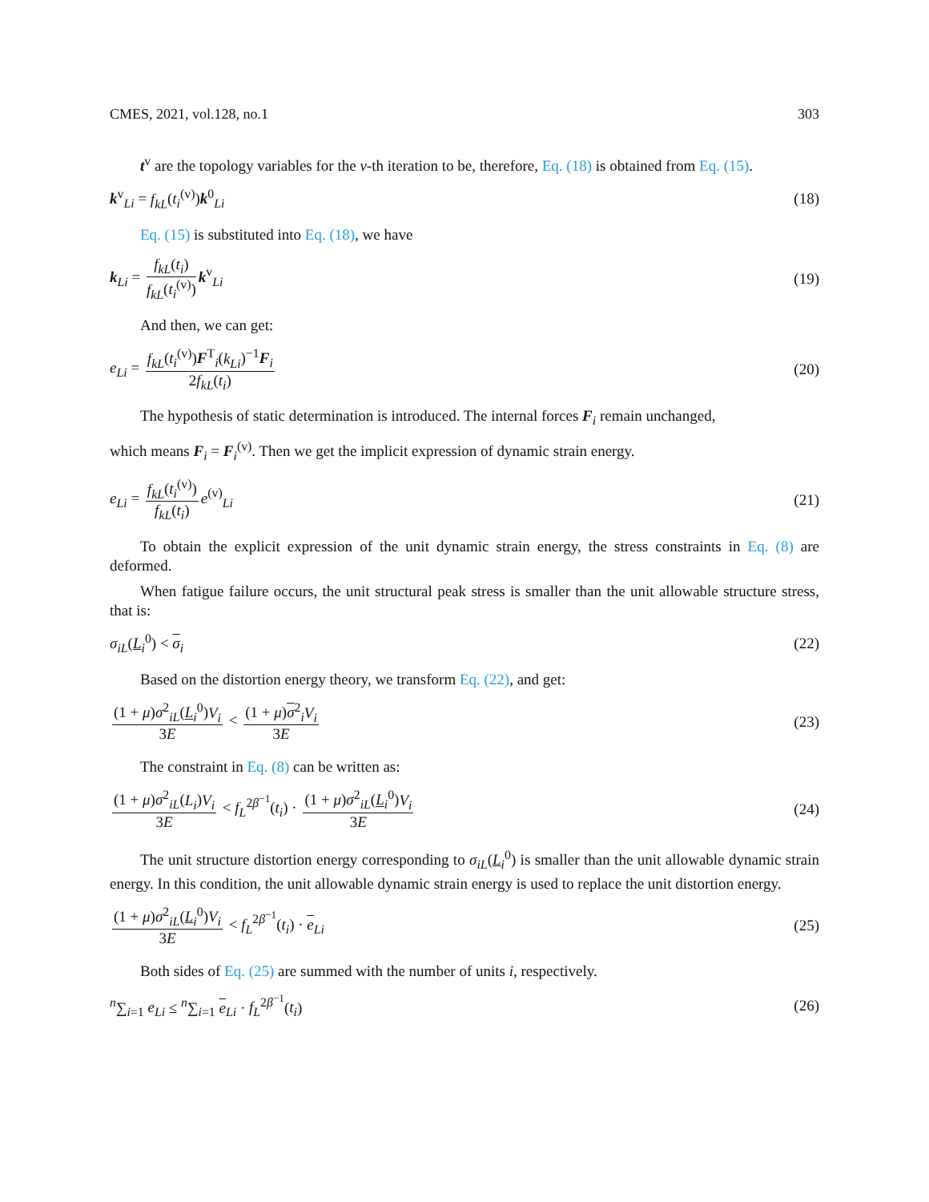CMES, 2021, vol.128, no.1 303
t<sup>v</sup> are the topology variables for the v-th iteration to be, therefore, Eq. (18) is obtained from Eq. (15).
k<sup>v</sup><sub>Li</sub> = f<sub>kL</sub>(t<sub>i</sub><sup>(v)</sup>)k<sup>0</sup><sub>Li</sub> (18)
Eq. (15) is substituted into Eq. (18), we have
k<sub>Li</sub> = f<sub>kL</sub>(t<sub>i</sub>) f<sub>kL</sub>(t<sub>i</sub><sup>(v)</sup>) k<sup>v</sup><sub>Li</sub> (19)
And then, we can get:
e<sub>Li</sub> = f<sub>kL</sub>(t<sub>i</sub><sup>(v)</sup>)F<sup>T</sup><sub>i</sub>(k<sub>Li</sub>)<sup>−1</sup>F<sub>i</sub> 2f<sub>kL</sub>(t<sub>i</sub>) (20)
The hypothesis of static determination is introduced. The internal forces F<sub>i</sub> remain unchanged,
which means F<sub>i</sub> = F<sub>i</sub><sup>(v)</sup>. Then we get the implicit expression of dynamic strain energy.
e<sub>Li</sub> = f<sub>kL</sub>(t<sub>i</sub><sup>(v)</sup>) f<sub>kL</sub>(t<sub>i</sub>) e<sup>(v)</sup><sub>Li</sub> (21)
To obtain the explicit expression of the unit dynamic strain energy, the stress constraints in Eq. (8) are deformed.
When fatigue failure occurs, the unit structural peak stress is smaller than the unit allowable structure stress, that is:
σ<sub>iL</sub>(L<sub>i</sub><sup>0</sup>) < σ<sub>i</sub> (22)
Based on the distortion energy theory, we transform Eq. (22), and get:
(1 + μ)σ<sup>2</sup><sub>iL</sub>(L<sub>i</sub><sup>0</sup>)V<sub>i</sub> 3E < (1 + μ)σ<sup>2</sup><sub>i</sub>V<sub>i</sub> 3E (23)
The constraint in Eq. (8) can be written as:
(1 + μ)σ<sup>2</sup><sub>iL</sub>(L<sub>i</sub>)V<sub>i</sub> 3E < f<sub>L</sub><sup>2β<sup>−1</sup></sup>(t<sub>i</sub>) · (1 + μ)σ<sup>2</sup><sub>iL</sub>(L<sub>i</sub><sup>0</sup>)V<sub>i</sub> 3E (24)
The unit structure distortion energy corresponding to σ<sub>iL</sub>(L<sub>i</sub><sup>0</sup>) is smaller than the unit allowable dynamic strain energy. In this condition, the unit allowable dynamic strain energy is used to replace the unit distortion energy.
(1 + μ)σ<sup>2</sup><sub>iL</sub>(L<sub>i</sub><sup>0</sup>)V<sub>i</sub> 3E < f<sub>L</sub><sup>2β<sup>−1</sup></sup>(t<sub>i</sub>) · e<sub>Li</sub> (25)
Both sides of Eq. (25) are summed with the number of units i, respectively.
<sup>n</sup>∑<sub>i=1</sub> e<sub>Li</sub> ≤ <sup>n</sup>∑<sub>i=1</sub> e<sub>Li</sub> · f<sub>L</sub><sup>2β<sup>−1</sup></sup>(t<sub>i</sub>) (26)